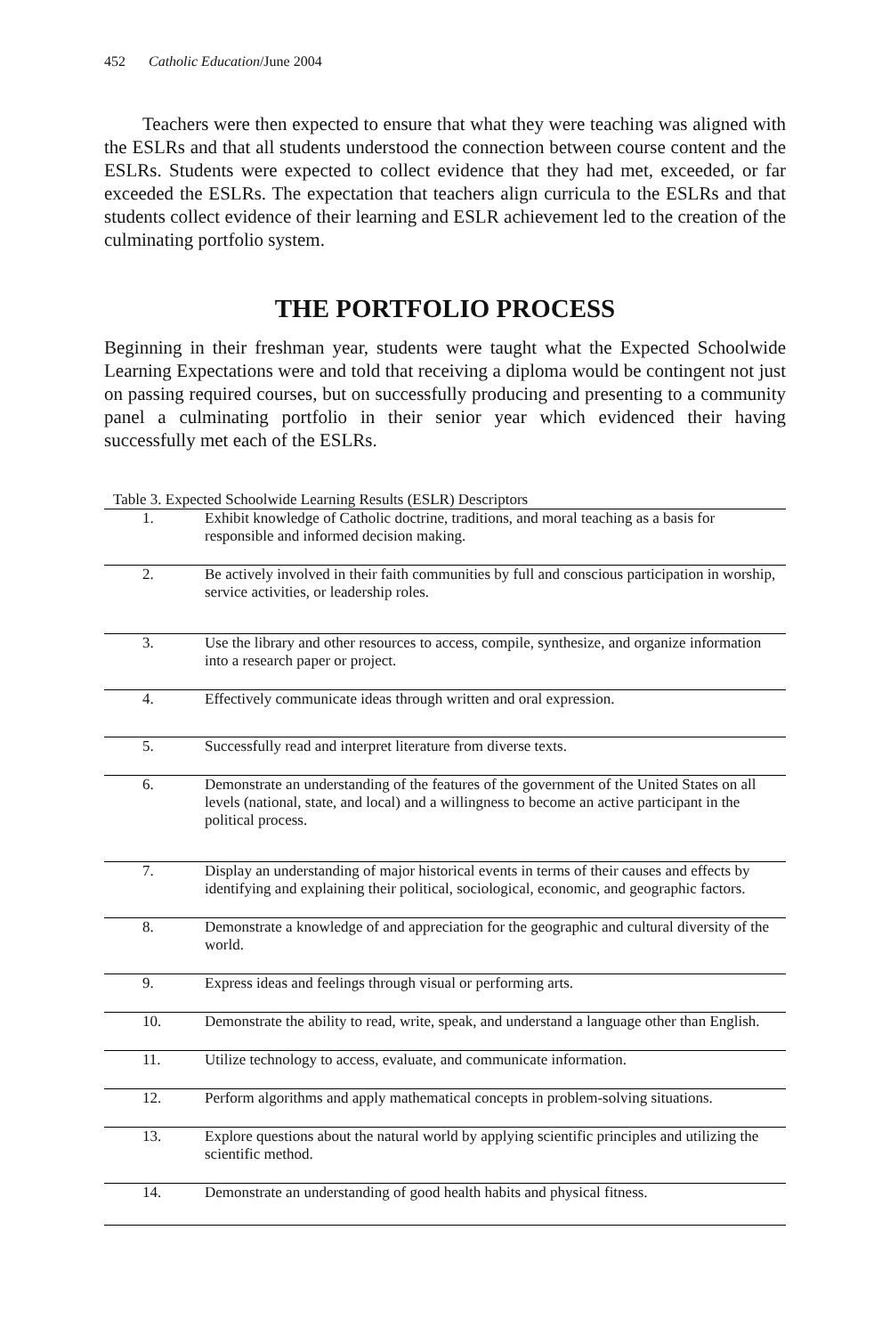452 Catholic Education/June 2004
Teachers were then expected to ensure that what they were teaching was aligned with the ESLRs and that all students understood the connection between course content and the ESLRs. Students were expected to collect evidence that they had met, exceeded, or far exceeded the ESLRs. The expectation that teachers align curricula to the ESLRs and that students collect evidence of their learning and ESLR achievement led to the creation of the culminating portfolio system.
THE PORTFOLIO PROCESS
Beginning in their freshman year, students were taught what the Expected Schoolwide Learning Expectations were and told that receiving a diploma would be contingent not just on passing required courses, but on successfully producing and presenting to a community panel a culminating portfolio in their senior year which evidenced their having successfully met each of the ESLRs.
Table 3. Expected Schoolwide Learning Results (ESLR) Descriptors
| 1. | Exhibit knowledge of Catholic doctrine, traditions, and moral teaching as a basis for responsible and informed decision making. |
| 2. | Be actively involved in their faith communities by full and conscious participation in worship, service activities, or leadership roles. |
| 3. | Use the library and other resources to access, compile, synthesize, and organize information into a research paper or project. |
| 4. | Effectively communicate ideas through written and oral expression. |
| 5. | Successfully read and interpret literature from diverse texts. |
| 6. | Demonstrate an understanding of the features of the government of the United States on all levels (national, state, and local) and a willingness to become an active participant in the political process. |
| 7. | Display an understanding of major historical events in terms of their causes and effects by identifying and explaining their political, sociological, economic, and geographic factors. |
| 8. | Demonstrate a knowledge of and appreciation for the geographic and cultural diversity of the world. |
| 9. | Express ideas and feelings through visual or performing arts. |
| 10. | Demonstrate the ability to read, write, speak, and understand a language other than English. |
| 11. | Utilize technology to access, evaluate, and communicate information. |
| 12. | Perform algorithms and apply mathematical concepts in problem-solving situations. |
| 13. | Explore questions about the natural world by applying scientific principles and utilizing the scientific method. |
| 14. | Demonstrate an understanding of good health habits and physical fitness. |